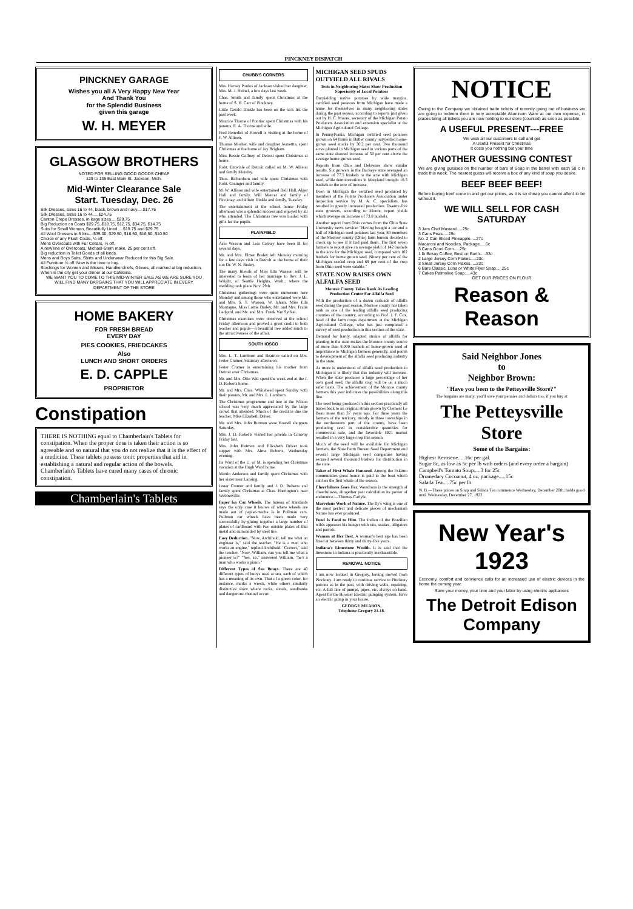PINCKNEY DISPATCH
PINCKNEY GARAGE
Wishes you all A Very Happy New Year
And Thank You
for the Splendid Business
given this garage
W. H. MEYER
GLASGOW BROTHERS
NOTED FOR SELLING GOOD GOODS CHEAP
129 to 135 East Main St. Jackson, Mich.
Mid-Winter Clearance Sale
Start. Tuesday, Dec. 26
Silk Dresses, sizes 16 to 44, black, brown and navy.....$17.75
Silk Dresses, sizes 16 to 44.....$24.75
Canton Crepe Dresses, in large sizes.....$29.75
Big Reduction on Coats $29.75, $18.75, $12.75, $34.75, $14.75
Suits for Small Women, Beautifully Lined.....$19.75 and $29.75
All Wool Dresses in 5 lots....$35.00, $29.50, $18.50, $16.50, $10.50
Choice of any Plush Coats, ¼ off.
Mens Overcoats with Fur Collars, ¼ off.
A new line of Overcoats, Michael-Stern make, 25 per cent off.
Big reduction in Toilet Goods of all kinds.
Mens and Boys Suits, Shirts and Underwear Reduced for this Big Sale.
All Furniture ¼ off. Now is the time to buy.
Stockings for Women and Misses, Handkerchiefs, Gloves, all marked at big reduction.
When in the city get your dinner at our Cafeteria.
WE WANT YOU TO COME TO THIS MID-WINTER SALE AS WE ARE SURE YOU WILL FIND MANY BARGAINS THAT YOU WILL APPRECIATE IN EVERY DEPARTMENT OF THE STORE
HOME BAKERY
FOR FRESH BREAD
EVERY DAY
PIES COOKIES, FRIEDCAKES
Also
LUNCH AND SHORT ORDERS
E. D. CAPPLE
PROPRIETOR
Constipation
THERE IS NOTHING equal to Chamberlain's Tablets for constipation. When the proper dose is taken their action is so agreeable and so natural that you do not realize that it is the effect of a medicine. These tablets possess tonic properties that aid in establishing a natural and regular action of the bowels. Chamberlain's Tablets have cured many cases of chronic constipation.
Chamberlain's Tablets
CHUBB'S CORNERS
Mrs. Harvey Poulos of Jackson visited her daughter, Mrs. M. J. Heinel, a few days last week.
Chas. Smith and family spent Christmas at the home of S. H. Carr of Pinckney.
Little Gerald Dinkle has been on the sick list the past week.
Maurice Thorne of Pontiac spent Christmas with his parents, E. A. Thorne and wife.
Fred Benedict of Howell is visiting at the home of F. W. Allison.
Thomas Mosher, wife and daughter Jeanettta, spent Christmas at the home of Jay Brigham.
Miss Bessie Gaffney of Detroit spent Christmas at home.
Robt. Entwisle of Detroit called on M. W. Allison and family Monday.
Thos. Richardson and wife spent Christmas with Robt. Grainger and family.
M. W. Allison and wife entertained Dell Hall, Alger Hall and family, Will Mercer and family of Pinckney, and Albert Dinkle and family, Tuesday.
The entertainment at the school house Friday afternoon was a splendid success and enjoyed by all who attended. The Christmas tree was loaded with gifts for the pupils.
PLAINFIELD
Arlo Wasson and Lois Caskey have been ill for several days.
Mr. and Mrs. Elmer Braley left Monday morning for a few days visit in Detroit at the home of their son Dr. W. N. Braley.
The many friends of Miss Etta Wasson will be interested to learn of her marriage to Rev. J. L. Wright, of Seattle Heights, Wash., where the wedding took place Nov. 29th.
Christmas gatherings were quite numerous here Monday and among those who entertained were Mr. and Mrs. S. T. Wasson, W. Isham, Miss Ella Montague, Miss Lottie Braley, Mr. and Mrs. Frank Ledgard, and Mr. and Mrs. Frank Van Syckel.
Christmas exercises were observed at the school Friday afternoon and proved a great credit to both teacher and pupils—a beautiful tree added much to the attractiveness of the affair.
SOUTH IOSCO
Mrs. L. T. Lamborn and Beatrice called on Mrs. Jester Cramer, Saturday afternoon.
Jester Cramer is entertaining his mother from Detroit over Christmas.
Mr. and Mrs. Otto Witt spent the week end at the J. D. Roberts home.
Mr. and Mrs. Chas. Whitehead spent Sunday with their parents, Mr. and Mrs. L. Lamborn.
The Christmas programme and tree at the Wilson school was very much appreciated by the large crowd that attended. Much of the credit is due the teacher, Miss Elizabeth Driver.
Mr. and Mrs. John Rutman were Howell shoppers Saturday.
Mrs. J. D. Roberts visited her parents in Conway Friday last.
Mrs. John Rutman and Elizabeth Driver took supper with Mrs. Alma Roberts, Wednesday evening.
Ila Ward of the U. of M. is spending her Christmas vacation at the Hugh Ward home.
Martin Anderson and family spent Christmas with her sister near Lansing.
Jester Cramer and family and J. D. Roberts and family spent Christmas at Chas. Harrington's near Webberville.
Paper for Car Wheels. The bureau of standards says the only case it knows of where wheels are made out of papier-mache is in Pullman cars. Pullman car wheels have been made very successfully by gluing together a large number of plates of cardboard with two outside plates of thin metal and surrounded by steel tire.
Easy Deduction. "Now, Archibald, tell me what an engineer is," said the teacher. "He is a man who works an engine," replied Archibald. "Correct," said the teacher. "Now, William, can you tell me what a pioneer is?" "Yes, sir," answered William, "he's a man who works a piano."
Different Types of Sea Buoys. There are 40 different types of buoys used at sea, each of which has a meaning of its own. That of a green color, for instance, marks a wreck, while others similarly distinctive show where rocks, shoals, sandbanks and dangerous channel occur.
MICHIGAN SEED SPUDS OUTYIELD ALL RIVALS
Tests in Neighboring States Show Production Superiority of Local Potatoes
Outyielding native potatoes by wide margins, certified seed potatoes from Michigan have made a name for themselves in many neighboring states during the past season, according to reports just given out by H. C. Moore, secretary of the Michigan Potato Producers Association and extension specialist at the Michigan Agricultural College.
In Pennsylvania, Michigan certified seed potatoes grown on 64 farms in Butler county outyielded home-grown seed stocks by 30.2 per cent. Two thousand acres planted in Michigan seed in various parts of the same state showed increase of 50 per cent above the average home-grown seed.
Reports from Ohio and Delaware show similar results. Six growers in the Buckeye state averaged an increase of 77.5 bushels to the acre with Michigan seed, while demonstrations in Maryland brought 18.3 bushels to the acre of increase.
Even in Michigan the certified seed produced by members of the Potato Producers Association under inspection service by M. A. C. specialists, has resulted in greatly increased production. Twenty-five state growers, according to Moore, report yields which average an increase of 73.8 bushels.
Another report from Ohio comes from the Ohio State University news service: "Having bought a car and a half of Michigan seed potatoes last year, 80 members of the Morrow county (Ohio) farm bureau decided to check up to see if it had paid them. The first seven farmers to report give an average yield of 142 bushels to the acre for the Michigan seed, compared with 102 bushels for home grown seed. Ninety per cent of the Michigan seeded crop and 69 per cent of the crop from Ohio seed were salable."
STATE NOW RAISES OWN ALFALFA SEED
Monroe County Takes Rank As Leading Production Center For Alfalfa Seed
With the production of a dozen carloads of alfalfa seed during the past season, Monroe county has taken rank as one of the leading alfalfa seed producing counties of the country, according to Prof. J. F. Cox, head of the farm crops department at the Michigan Agricultural College, who has just completed a survey of seed production in this section of the state.
Demand for hardy, adapted strains of alfalfa for planting in the state makes the Monroe county source of more than 8,000 bushels of home-grown seed of importance to Michigan farmers generally, and points to development of the alfalfa seed producing industry in the state.
As more is understood of alfalfa seed production in Michigan it is likely that this industry will increase. When the state produces a large percentage of her own good seed, the alfalfa crop will be on a much safer basis. The achievement of the Monroe county farmers this year indicates the possibilities along this line.
The seed being produced in this section practically all traces back to an original strain grown by Clement Le Beau more than 37 years ago. For three years the farmers of the territory, mostly in three townships in the northeastern part of the county, have been producing seed in considerable quantities for commercial sale, and the favorable 1921 market resulted in a very large crop this season.
Much of the seed will be available for Michigan farmers, the State Farm Bureau Seed Department and several large Michigan seed companies having secured several thousand bushels for distribution in the state.
Taker of First Whale Honored. Among the Eskimo communities great honor is paid to the boat which catches the first whale of the season.
Cheerfulness Goes Far. Wondrous is the strength of cheerfulness, altogether past calculation its power of endurance.—Thomas Carlyle.
Marvelous Work of Nature. The fly's wing is one of the most perfect and delicate pieces of mechanism Nature has ever produced.
Food Is Food to Him. The Indian of the Brazilian wilds appeases his hunger with rats, snakes, alligators and parrots.
Woman at Her Best. A woman's best age has been fixed at between thirty and thirty-five years.
Indiana's Limestone Wealth. It is said that the limestone in Indiana is practically inexhaustible.
REMOVAL NOTICE
I am now located in Gregory, having moved from Pinckney. I am ready to continue service to Pinckney patrons as in the past, with driving wells, repairing, etc. A full line of pumps, pipes, etc. always on hand. Agent for the Hoosier Electric pumping system. Have an electric pump in your house.
GEORGE MEABON,
Telephone Gregory 21-18.
NOTICE
Owing to the Company we obtained trade tickets of recently going out of business we are going to redeem them in very acceptable Aluminum Ware at our own expense, in places bring all tickets you are now holding to our store (counted) as soon as possible.
A USEFUL PRESENT---FREE
We wish all our customers to call and get
A Useful Present for Christmas
It costs you nothing but your time
ANOTHER GUESSING CONTEST
We are giving guesses on the number of bars of Soap in the barrel with each 50 c in trade this week. The nearest guess will receive a box of any kind of soap you desire.
BEEF BEEF BEEF!
Before buying beef come in and get our prices, as it is so cheap you cannot afford to be without it.
WE WILL SELL FOR CASH
SATURDAY
3 Jars Chef Mustard.....25c
3 Cans Peas.....25c
No. 2 Can Sliced Pineapple.....27c
Macaroni and Noodles, Package.....6c
3 Cans Good Corn.....25c
1 lb Bokay Coffee, Best on Earth.....33c
2 Large Jersey Corn Flakes.....23c
3 Small Jersey Corn Flakes.....23c
6 Bars Classic, Luna or White Flyer Soap.....25c
7 Cakes Palmolive Soap.....43c
GET OUR PRICES ON FLOUR
Reason & Reason
Said Neighbor Jones
to
Neighbor Brown:
"Have you been to the Petteysville Store?"
The bargains are many, you'll save your pennies and dollars too, if you buy at
The Petteysville Store
Some of the Bargains:
Highest Kerosene.....16c per gal.
Sugar 8c, as low as 5c per lb with orders (and every order a bargain)
Campbell's Tomato Soup.....3 for 25c
Dromedary Cocoanut, 4 oz. package.....15c
Salada Tea.....75c per lb
N. B.—These prices on Soup and Salada Tea commence Wednesday, December 20th; holds good until Wednesday, December 27, 1922.
New Year's
1923
Economy, comfort and convience calls for an increased use of electric devices in the home the coming year.
Save your money, your time and your labor by using electric appliances
The Detroit Edison
Company